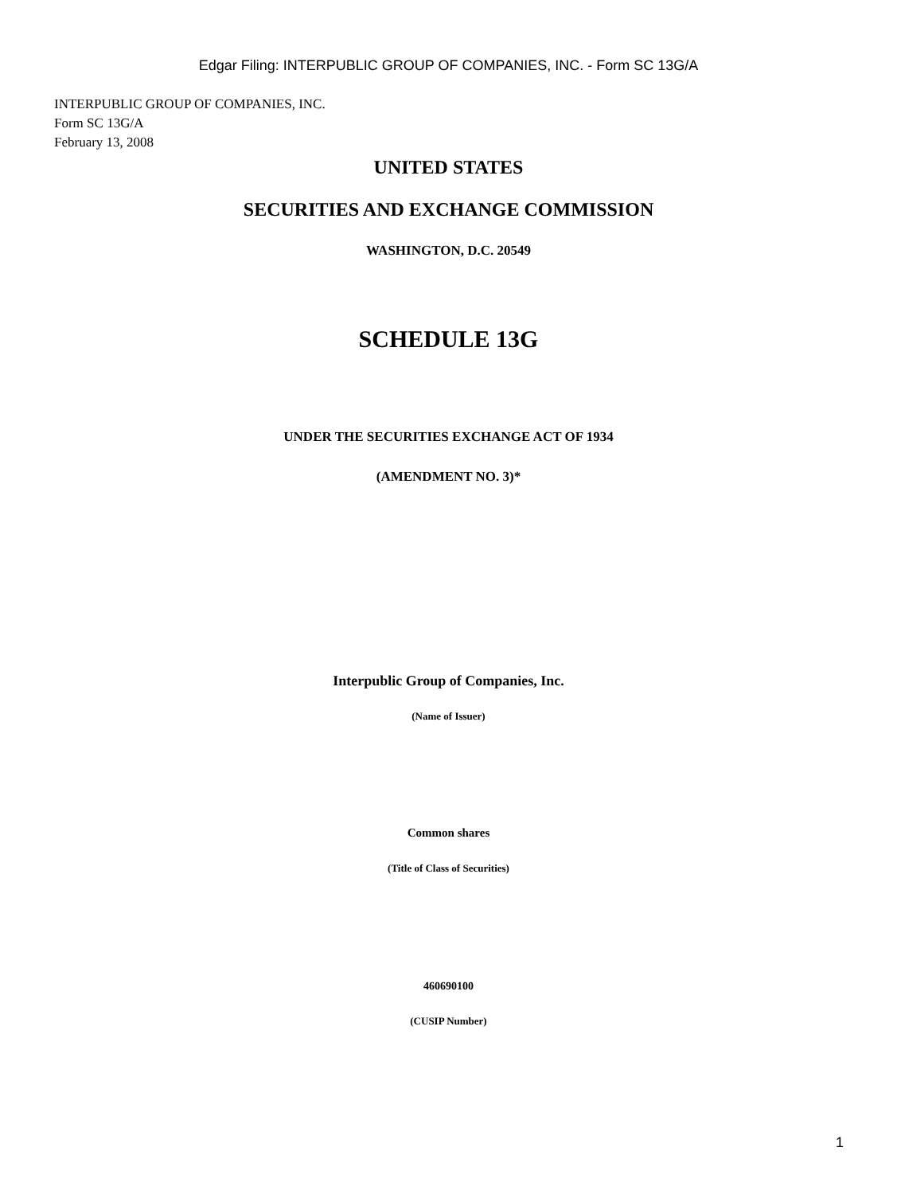Edgar Filing: INTERPUBLIC GROUP OF COMPANIES, INC. - Form SC 13G/A
INTERPUBLIC GROUP OF COMPANIES, INC.
Form SC 13G/A
February 13, 2008
UNITED STATES
SECURITIES AND EXCHANGE COMMISSION
WASHINGTON, D.C. 20549
SCHEDULE 13G
UNDER THE SECURITIES EXCHANGE ACT OF 1934
(AMENDMENT NO. 3)*
Interpublic Group of Companies, Inc.
(Name of Issuer)
Common shares
(Title of Class of Securities)
460690100
(CUSIP Number)
1